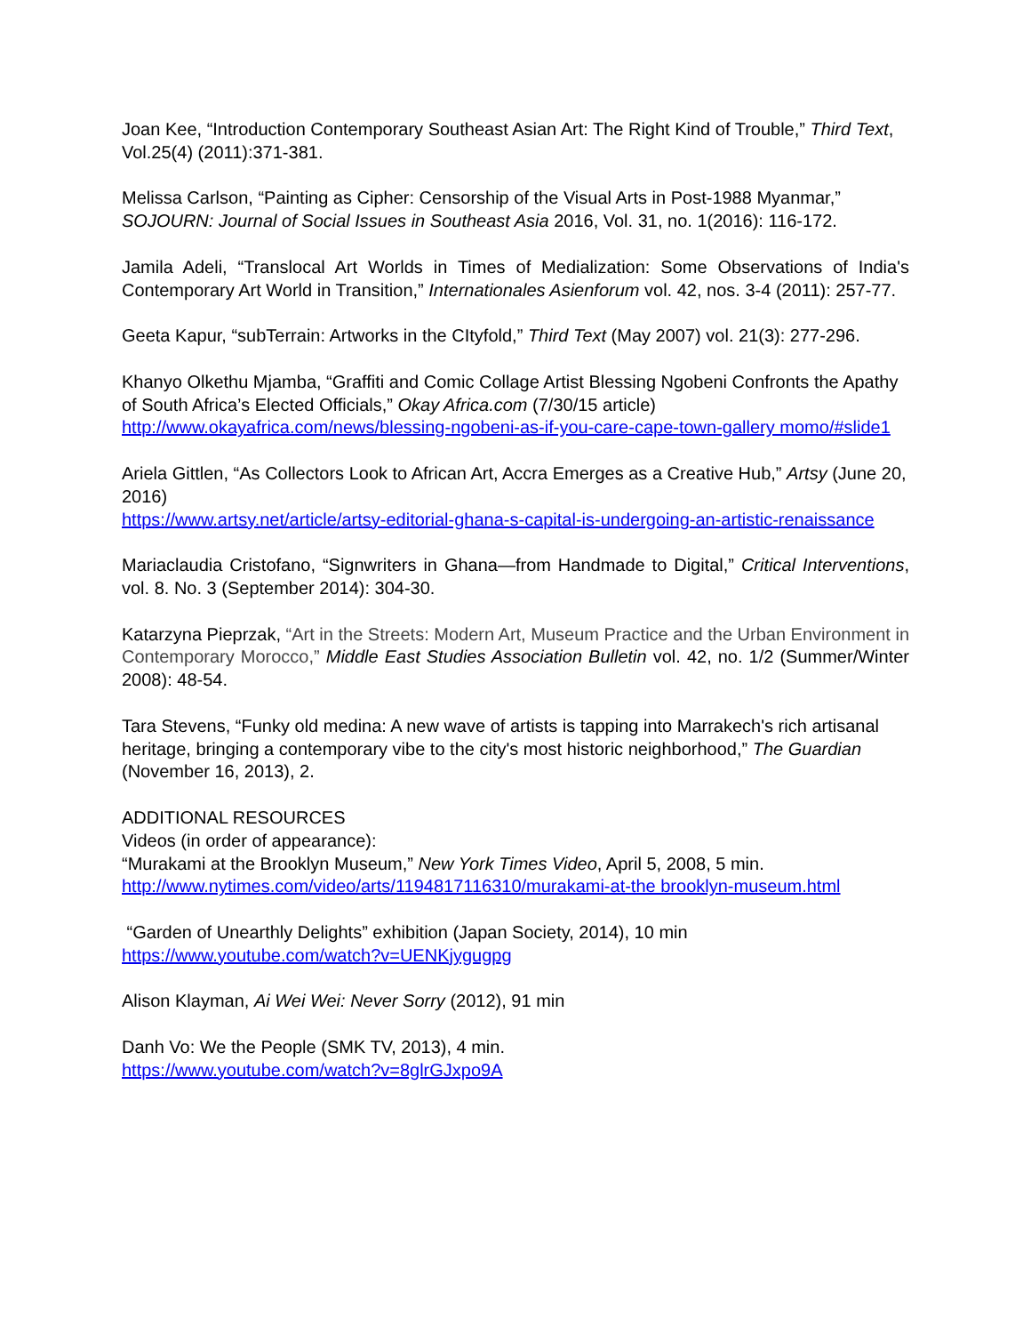Joan Kee, “Introduction Contemporary Southeast Asian Art: The Right Kind of Trouble,” Third Text, Vol.25(4) (2011):371-381.
Melissa Carlson, “Painting as Cipher: Censorship of the Visual Arts in Post-1988 Myanmar,” SOJOURN: Journal of Social Issues in Southeast Asia 2016, Vol. 31, no. 1(2016): 116-172.
Jamila Adeli, “Translocal Art Worlds in Times of Medialization: Some Observations of India's Contemporary Art World in Transition,” Internationales Asienforum vol. 42, nos. 3-4 (2011): 257-77.
Geeta Kapur, “subTerrain: Artworks in the CItyfold,” Third Text (May 2007) vol. 21(3): 277-296.
Khanyo Olkethu Mjamba, “Graffiti and Comic Collage Artist Blessing Ngobeni Confronts the Apathy of South Africa’s Elected Officials,” Okay Africa.com (7/30/15 article)
http://www.okayafrica.com/news/blessing-ngobeni-as-if-you-care-cape-town-gallery momo/#slide1
Ariela Gittlen, “As Collectors Look to African Art, Accra Emerges as a Creative Hub,” Artsy (June 20, 2016)
https://www.artsy.net/article/artsy-editorial-ghana-s-capital-is-undergoing-an-artistic-renaissance
Mariaclaudia Cristofano, “Signwriters in Ghana—from Handmade to Digital,” Critical Interventions, vol. 8. No. 3 (September 2014): 304-30.
Katarzyna Pieprzak, “Art in the Streets: Modern Art, Museum Practice and the Urban Environment in Contemporary Morocco,” Middle East Studies Association Bulletin vol. 42, no. 1/2 (Summer/Winter 2008): 48-54.
Tara Stevens, “Funky old medina: A new wave of artists is tapping into Marrakech's rich artisanal heritage, bringing a contemporary vibe to the city's most historic neighborhood,” The Guardian (November 16, 2013), 2.
ADDITIONAL RESOURCES
Videos (in order of appearance):
“Murakami at the Brooklyn Museum,” New York Times Video, April 5, 2008, 5 min.
http://www.nytimes.com/video/arts/1194817116310/murakami-at-the brooklyn-museum.html
“Garden of Unearthly Delights” exhibition (Japan Society, 2014), 10 min
https://www.youtube.com/watch?v=UENKjygugpg
Alison Klayman, Ai Wei Wei: Never Sorry (2012), 91 min
Danh Vo: We the People (SMK TV, 2013), 4 min.
https://www.youtube.com/watch?v=8glrGJxpo9A